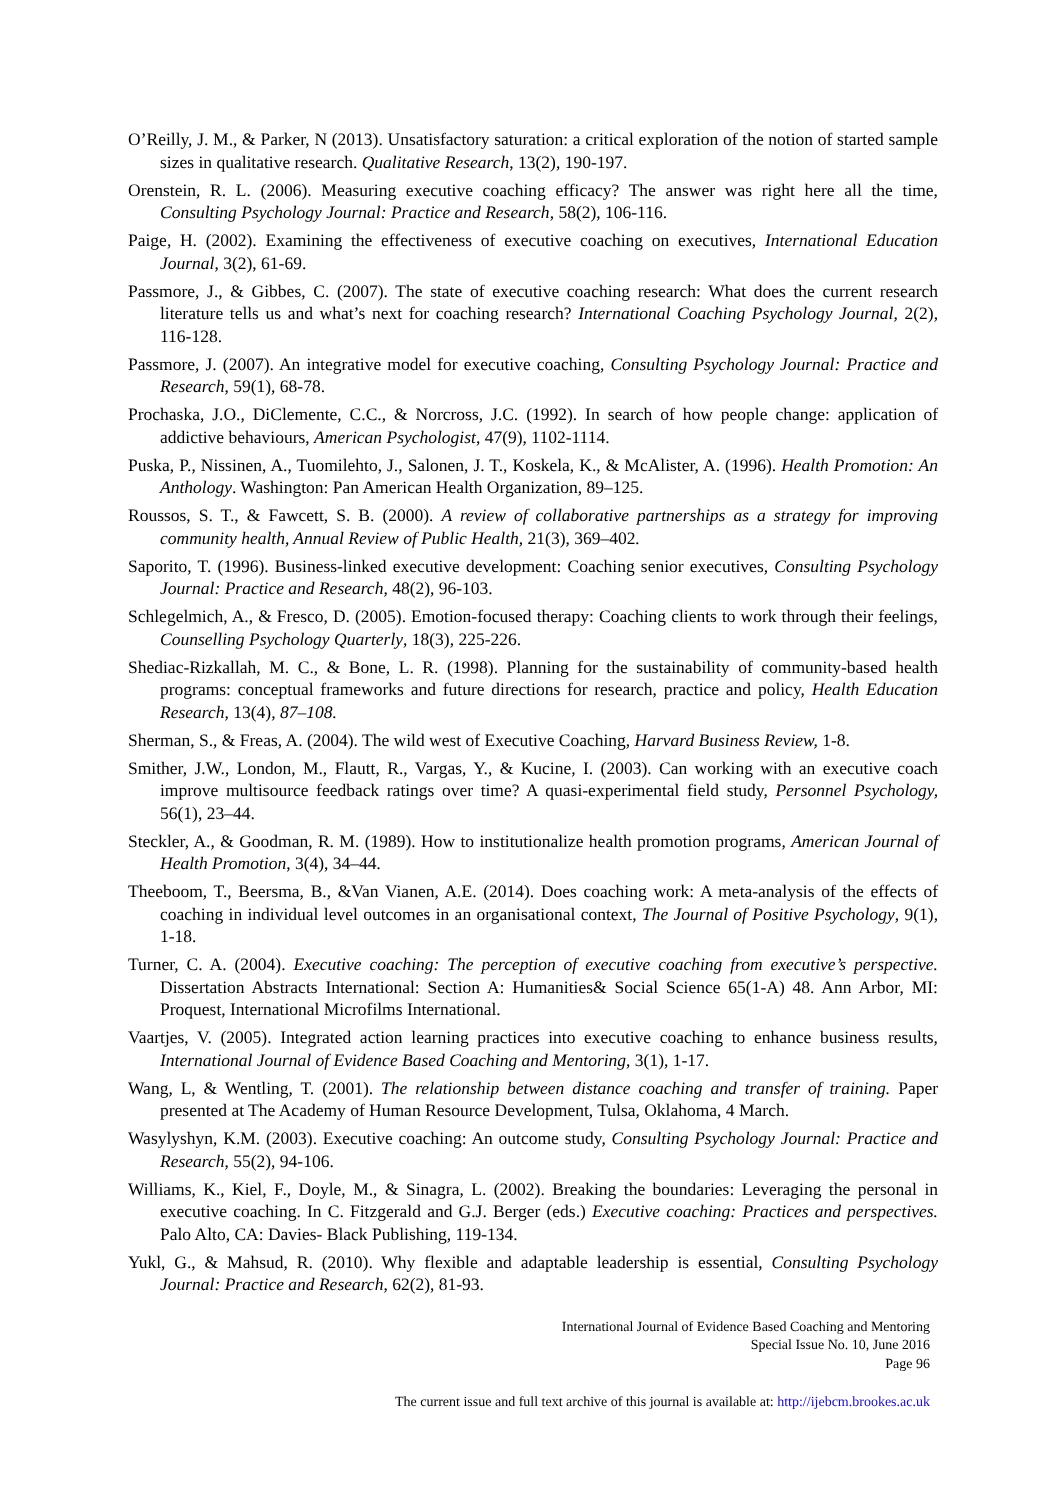O’Reilly, J. M., & Parker, N (2013). Unsatisfactory saturation: a critical exploration of the notion of started sample sizes in qualitative research. Qualitative Research, 13(2), 190-197.
Orenstein, R. L. (2006). Measuring executive coaching efficacy? The answer was right here all the time, Consulting Psychology Journal: Practice and Research, 58(2), 106-116.
Paige, H. (2002). Examining the effectiveness of executive coaching on executives, International Education Journal, 3(2), 61-69.
Passmore, J., & Gibbes, C. (2007). The state of executive coaching research: What does the current research literature tells us and what’s next for coaching research? International Coaching Psychology Journal, 2(2), 116-128.
Passmore, J. (2007). An integrative model for executive coaching, Consulting Psychology Journal: Practice and Research, 59(1), 68-78.
Prochaska, J.O., DiClemente, C.C., & Norcross, J.C. (1992). In search of how people change: application of addictive behaviours, American Psychologist, 47(9), 1102-1114.
Puska, P., Nissinen, A., Tuomilehto, J., Salonen, J. T., Koskela, K., & McAlister, A. (1996). Health Promotion: An Anthology. Washington: Pan American Health Organization, 89–125.
Roussos, S. T., & Fawcett, S. B. (2000). A review of collaborative partnerships as a strategy for improving community health, Annual Review of Public Health, 21(3), 369–402.
Saporito, T. (1996). Business-linked executive development: Coaching senior executives, Consulting Psychology Journal: Practice and Research, 48(2), 96-103.
Schlegelmich, A., & Fresco, D. (2005). Emotion-focused therapy: Coaching clients to work through their feelings, Counselling Psychology Quarterly, 18(3), 225-226.
Shediac-Rizkallah, M. C., & Bone, L. R. (1998). Planning for the sustainability of community-based health programs: conceptual frameworks and future directions for research, practice and policy, Health Education Research, 13(4), 87–108.
Sherman, S., & Freas, A. (2004). The wild west of Executive Coaching, Harvard Business Review, 1-8.
Smither, J.W., London, M., Flautt, R., Vargas, Y., & Kucine, I. (2003). Can working with an executive coach improve multisource feedback ratings over time? A quasi-experimental field study, Personnel Psychology, 56(1), 23–44.
Steckler, A., & Goodman, R. M. (1989). How to institutionalize health promotion programs, American Journal of Health Promotion, 3(4), 34–44.
Theeboom, T., Beersma, B., &Van Vianen, A.E. (2014). Does coaching work: A meta-analysis of the effects of coaching in individual level outcomes in an organisational context, The Journal of Positive Psychology, 9(1), 1-18.
Turner, C. A. (2004). Executive coaching: The perception of executive coaching from executive’s perspective. Dissertation Abstracts International: Section A: Humanities& Social Science 65(1-A) 48. Ann Arbor, MI: Proquest, International Microfilms International.
Vaartjes, V. (2005). Integrated action learning practices into executive coaching to enhance business results, International Journal of Evidence Based Coaching and Mentoring, 3(1), 1-17.
Wang, L, & Wentling, T. (2001). The relationship between distance coaching and transfer of training. Paper presented at The Academy of Human Resource Development, Tulsa, Oklahoma, 4 March.
Wasylyshyn, K.M. (2003). Executive coaching: An outcome study, Consulting Psychology Journal: Practice and Research, 55(2), 94-106.
Williams, K., Kiel, F., Doyle, M., & Sinagra, L. (2002). Breaking the boundaries: Leveraging the personal in executive coaching. In C. Fitzgerald and G.J. Berger (eds.) Executive coaching: Practices and perspectives. Palo Alto, CA: Davies- Black Publishing, 119-134.
Yukl, G., & Mahsud, R. (2010). Why flexible and adaptable leadership is essential, Consulting Psychology Journal: Practice and Research, 62(2), 81-93.
International Journal of Evidence Based Coaching and Mentoring
Special Issue No. 10, June 2016
Page 96
The current issue and full text archive of this journal is available at: http://ijebcm.brookes.ac.uk